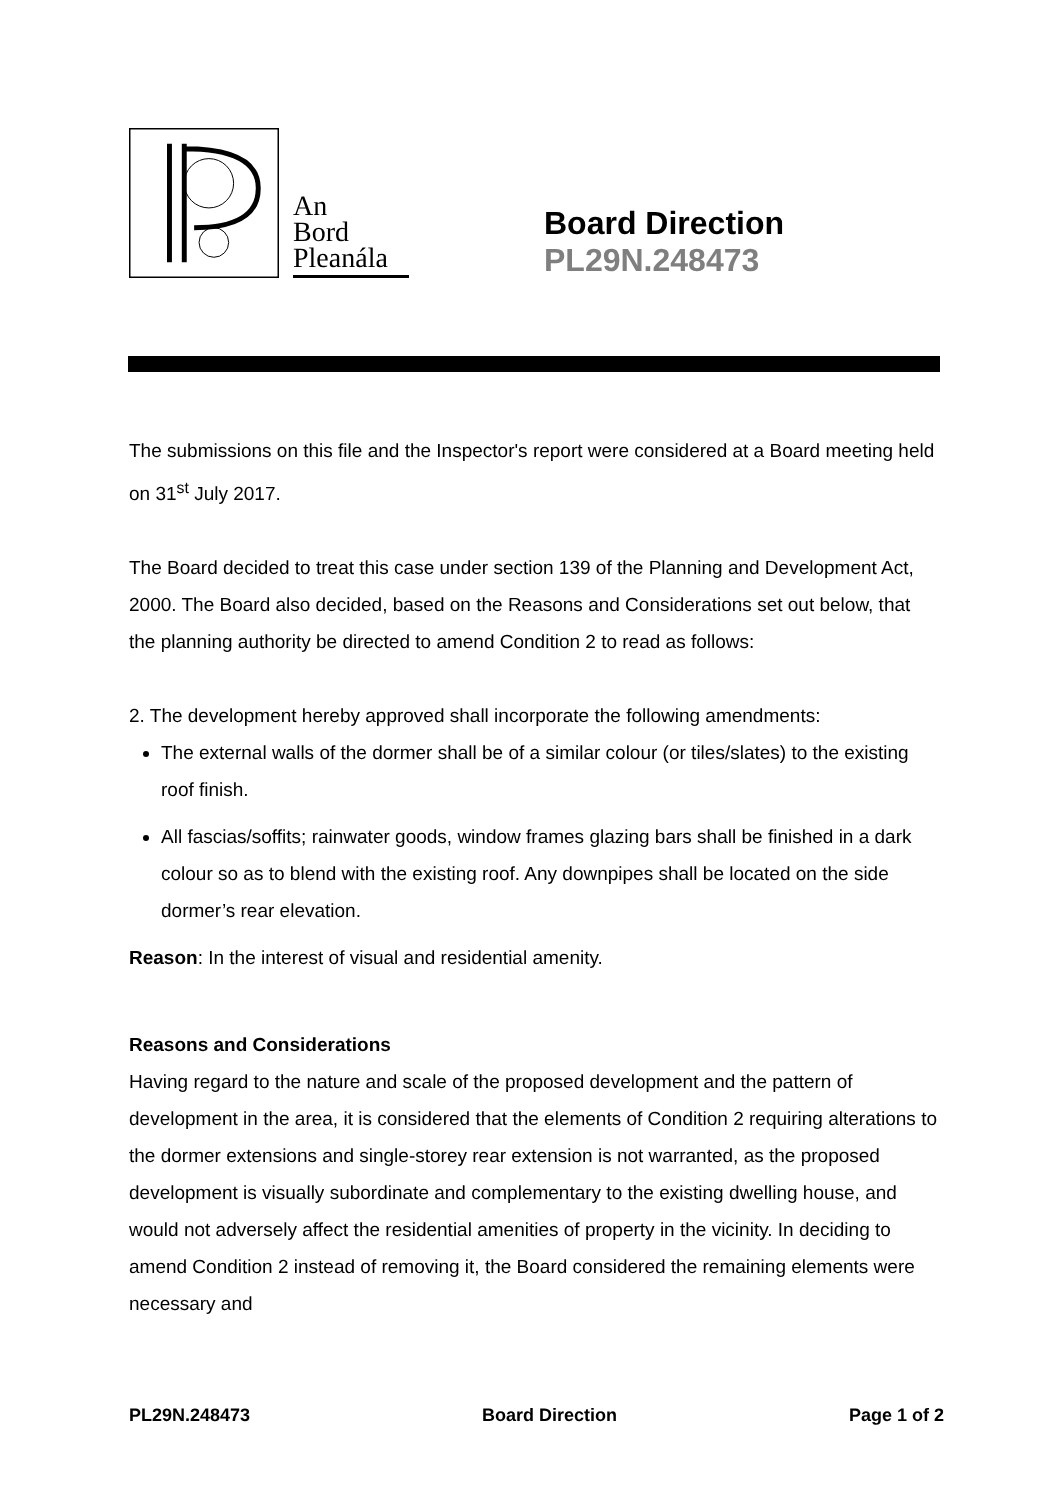An
Bord
Pleanála
Board Direction
PL29N.248473
The submissions on this file and the Inspector's report were considered at a Board meeting held on 31<sup>st</sup> July 2017.
The Board decided to treat this case under section 139 of the Planning and Development Act, 2000. The Board also decided, based on the Reasons and Considerations set out below, that the planning authority be directed to amend Condition 2 to read as follows:
2. The development hereby approved shall incorporate the following amendments:
The external walls of the dormer shall be of a similar colour (or tiles/slates) to the existing roof finish.
All fascias/soffits; rainwater goods, window frames glazing bars shall be finished in a dark colour so as to blend with the existing roof. Any downpipes shall be located on the side dormer’s rear elevation.
Reason: In the interest of visual and residential amenity.
Reasons and Considerations
Having regard to the nature and scale of the proposed development and the pattern of development in the area, it is considered that the elements of Condition 2 requiring alterations to the dormer extensions and single-storey rear extension is not warranted, as the proposed development is visually subordinate and complementary to the existing dwelling house, and would not adversely affect the residential amenities of property in the vicinity. In deciding to amend Condition 2 instead of removing it, the Board considered the remaining elements were necessary and
PL29N.248473 Board Direction Page 1 of 2